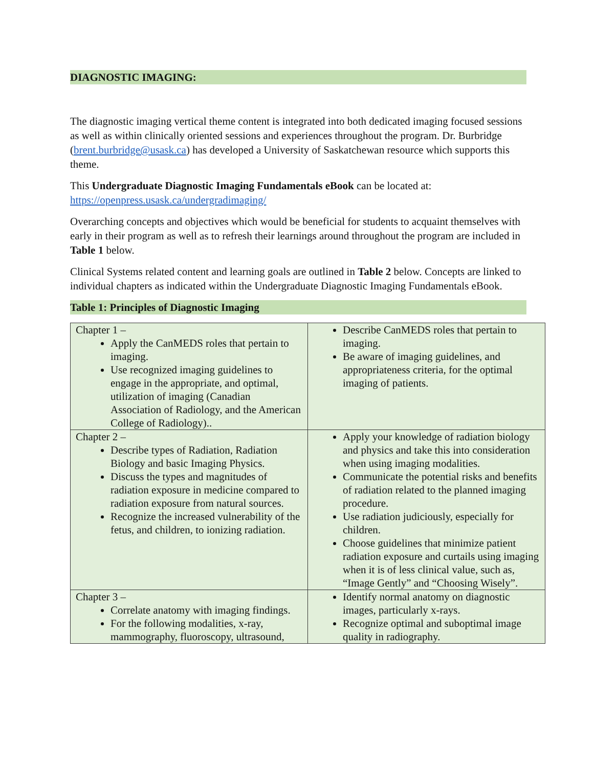DIAGNOSTIC IMAGING:
The diagnostic imaging vertical theme content is integrated into both dedicated imaging focused sessions as well as within clinically oriented sessions and experiences throughout the program. Dr. Burbridge (brent.burbridge@usask.ca) has developed a University of Saskatchewan resource which supports this theme.
This Undergraduate Diagnostic Imaging Fundamentals eBook can be located at: https://openpress.usask.ca/undergradimaging/
Overarching concepts and objectives which would be beneficial for students to acquaint themselves with early in their program as well as to refresh their learnings around throughout the program are included in Table 1 below.
Clinical Systems related content and learning goals are outlined in Table 2 below. Concepts are linked to individual chapters as indicated within the Undergraduate Diagnostic Imaging Fundamentals eBook.
Table 1: Principles of Diagnostic Imaging
| Chapter 1 – Apply the CanMEDS roles that pertain to imaging. Use recognized imaging guidelines to engage in the appropriate, and optimal, utilization of imaging (Canadian Association of Radiology, and the American College of Radiology).. | Describe CanMEDS roles that pertain to imaging. Be aware of imaging guidelines, and appropriateness criteria, for the optimal imaging of patients. |
| Chapter 2 – Describe types of Radiation, Radiation Biology and basic Imaging Physics. Discuss the types and magnitudes of radiation exposure in medicine compared to radiation exposure from natural sources. Recognize the increased vulnerability of the fetus, and children, to ionizing radiation. | Apply your knowledge of radiation biology and physics and take this into consideration when using imaging modalities. Communicate the potential risks and benefits of radiation related to the planned imaging procedure. Use radiation judiciously, especially for children. Choose guidelines that minimize patient radiation exposure and curtails using imaging when it is of less clinical value, such as, “Image Gently” and “Choosing Wisely”. |
| Chapter 3 – Correlate anatomy with imaging findings. For the following modalities, x-ray, mammography, fluoroscopy, ultrasound, | Identify normal anatomy on diagnostic images, particularly x-rays. Recognize optimal and suboptimal image quality in radiography. |